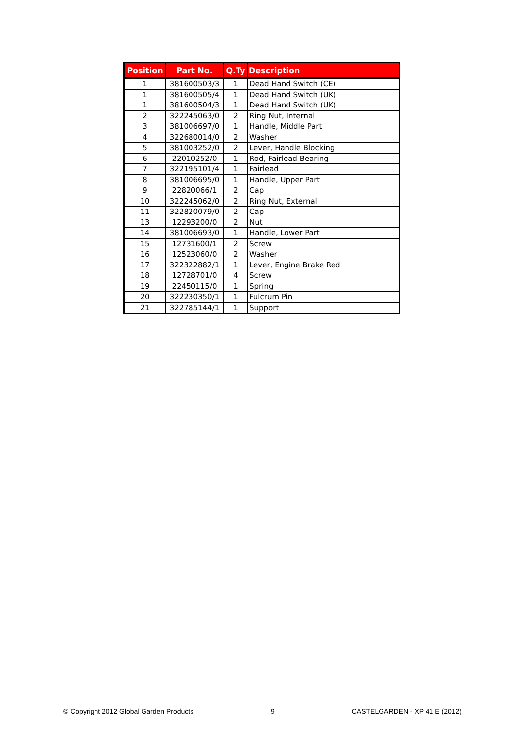| Position | Part No. | Q.Ty | Description |
| --- | --- | --- | --- |
| 1 | 381600503/3 | 1 | Dead Hand Switch (CE) |
| 1 | 381600505/4 | 1 | Dead Hand Switch (UK) |
| 1 | 381600504/3 | 1 | Dead Hand Switch (UK) |
| 2 | 322245063/0 | 2 | Ring Nut, Internal |
| 3 | 381006697/0 | 1 | Handle, Middle Part |
| 4 | 322680014/0 | 2 | Washer |
| 5 | 381003252/0 | 2 | Lever, Handle Blocking |
| 6 | 22010252/0 | 1 | Rod, Fairlead Bearing |
| 7 | 322195101/4 | 1 | Fairlead |
| 8 | 381006695/0 | 1 | Handle, Upper Part |
| 9 | 22820066/1 | 2 | Cap |
| 10 | 322245062/0 | 2 | Ring Nut, External |
| 11 | 322820079/0 | 2 | Cap |
| 13 | 12293200/0 | 2 | Nut |
| 14 | 381006693/0 | 1 | Handle, Lower Part |
| 15 | 12731600/1 | 2 | Screw |
| 16 | 12523060/0 | 2 | Washer |
| 17 | 322322882/1 | 1 | Lever, Engine Brake Red |
| 18 | 12728701/0 | 4 | Screw |
| 19 | 22450115/0 | 1 | Spring |
| 20 | 322230350/1 | 1 | Fulcrum Pin |
| 21 | 322785144/1 | 1 | Support |
© Copyright 2012 Global Garden Products 9 CASTELGARDEN - XP 41 E (2012)